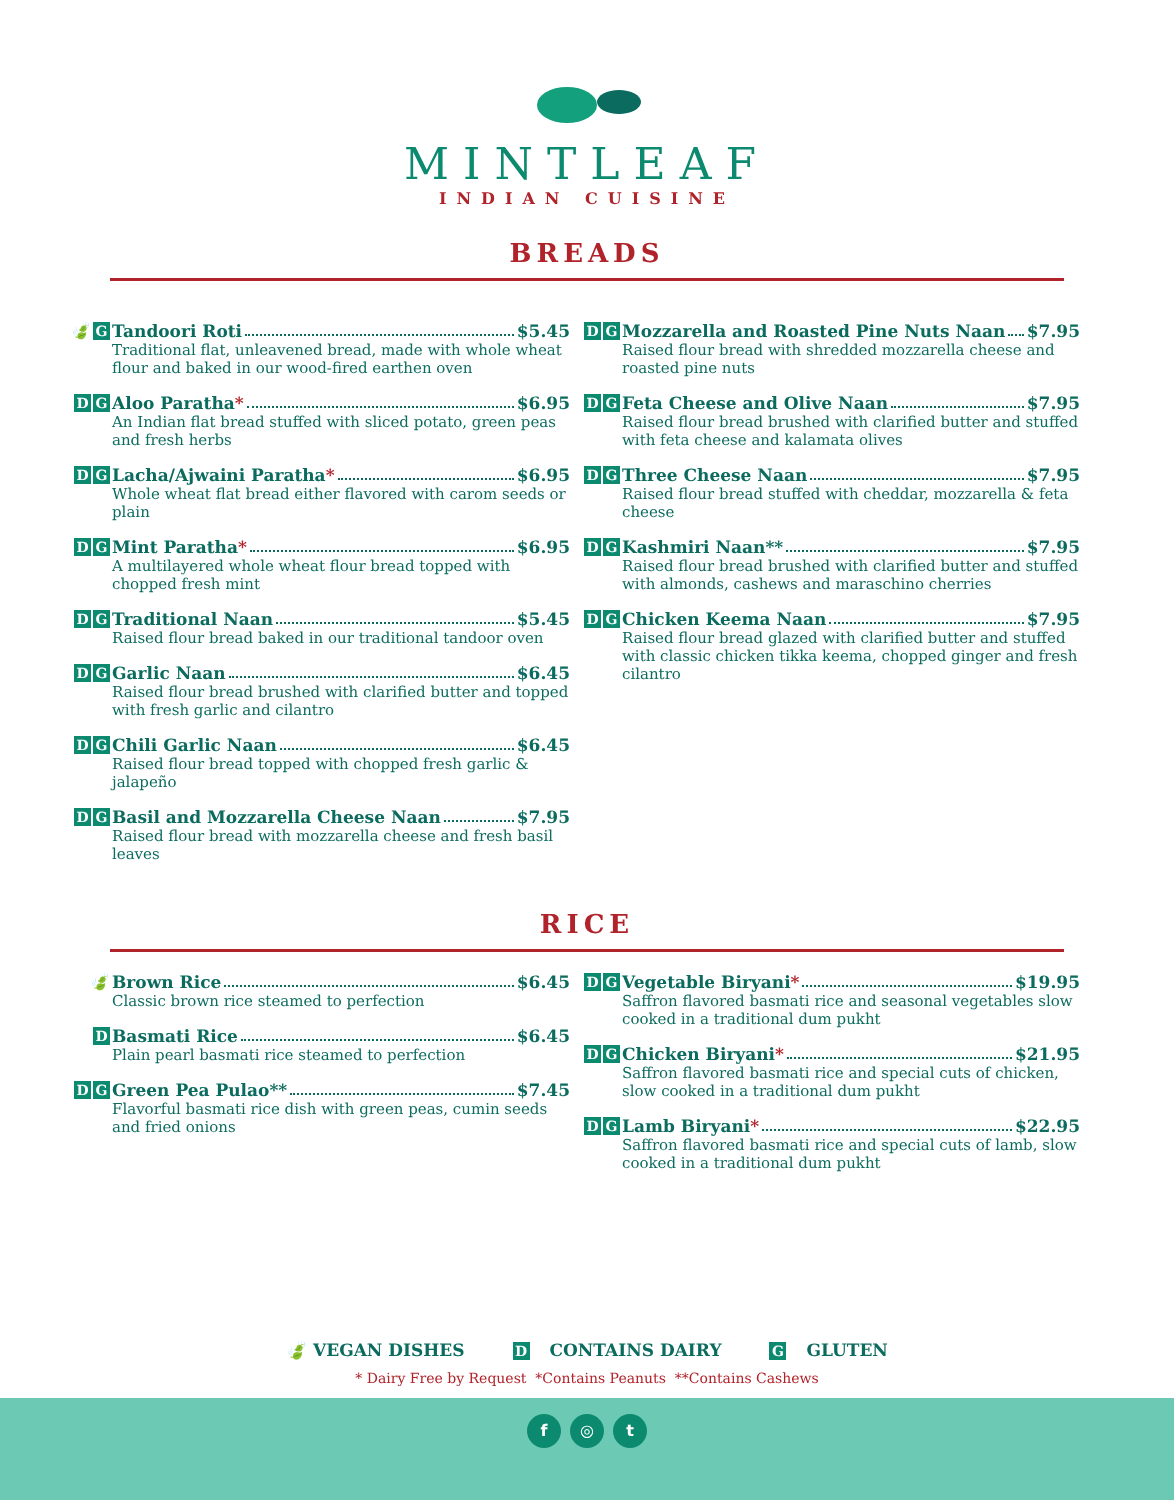MINTLEAF
INDIAN CUISINE
BREADS
🍃 G
Tandoori Roti $5.45
Traditional flat, unleavened bread, made with whole wheat flour and baked in our wood-fired earthen oven
D G
Aloo Paratha * $6.95
An Indian flat bread stuffed with sliced potato, green peas and fresh herbs
D G
Lacha/Ajwaini Paratha * $6.95
Whole wheat flat bread either flavored with carom seeds or plain
D G
Mint Paratha * $6.95
A multilayered whole wheat flour bread topped with chopped fresh mint
D G
Traditional Naan $5.45
Raised flour bread baked in our traditional tandoor oven
D G
Garlic Naan $6.45
Raised flour bread brushed with clarified butter and topped with fresh garlic and cilantro
D G
Chili Garlic Naan $6.45
Raised flour bread topped with chopped fresh garlic & jalapeño
D G
Basil and Mozzarella Cheese Naan $7.95
Raised flour bread with mozzarella cheese and fresh basil leaves
D G
Mozzarella and Roasted Pine Nuts Naan $7.95
Raised flour bread with shredded mozzarella cheese and roasted pine nuts
D G
Feta Cheese and Olive Naan $7.95
Raised flour bread brushed with clarified butter and stuffed with feta cheese and kalamata olives
D G
Three Cheese Naan $7.95
Raised flour bread stuffed with cheddar, mozzarella & feta cheese
D G
Kashmiri Naan** $7.95
Raised flour bread brushed with clarified butter and stuffed with almonds, cashews and maraschino cherries
D G
Chicken Keema Naan $7.95
Raised flour bread glazed with clarified butter and stuffed with classic chicken tikka keema, chopped ginger and fresh cilantro
RICE
🍃 Brown Rice $6.45
Classic brown rice steamed to perfection
D
Basmati Rice $6.45
Plain pearl basmati rice steamed to perfection
D G
Green Pea Pulao** $7.45
Flavorful basmati rice dish with green peas, cumin seeds and fried onions
D G
Vegetable Biryani * $19.95
Saffron flavored basmati rice and seasonal vegetables slow cooked in a traditional dum pukht
D G
Chicken Biryani * $21.95
Saffron flavored basmati rice and special cuts of chicken, slow cooked in a traditional dum pukht
D G
Lamb Biryani * $22.95
Saffron flavored basmati rice and special cuts of lamb, slow cooked in a traditional dum pukht
🍃 VEGAN DISHES D CONTAINS DAIRY G GLUTEN
* Dairy Free by Request *Contains Peanuts **Contains Cashews
f ◎ t